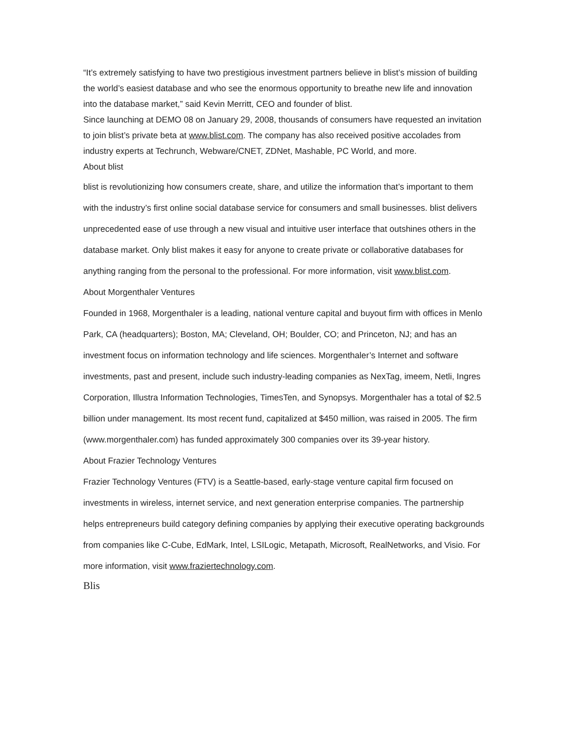“It’s extremely satisfying to have two prestigious investment partners believe in blist’s mission of building the world’s easiest database and who see the enormous opportunity to breathe new life and innovation into the database market,” said Kevin Merritt, CEO and founder of blist.
Since launching at DEMO 08 on January 29, 2008, thousands of consumers have requested an invitation to join blist’s private beta at www.blist.com. The company has also received positive accolades from industry experts at Techrunch, Webware/CNET, ZDNet, Mashable, PC World, and more.
About blist
blist is revolutionizing how consumers create, share, and utilize the information that’s important to them with the industry’s first online social database service for consumers and small businesses. blist delivers unprecedented ease of use through a new visual and intuitive user interface that outshines others in the database market. Only blist makes it easy for anyone to create private or collaborative databases for anything ranging from the personal to the professional. For more information, visit www.blist.com.
About Morgenthaler Ventures
Founded in 1968, Morgenthaler is a leading, national venture capital and buyout firm with offices in Menlo Park, CA (headquarters); Boston, MA; Cleveland, OH; Boulder, CO; and Princeton, NJ; and has an investment focus on information technology and life sciences. Morgenthaler’s Internet and software investments, past and present, include such industry-leading companies as NexTag, imeem, Netli, Ingres Corporation, Illustra Information Technologies, TimesTen, and Synopsys. Morgenthaler has a total of $2.5 billion under management. Its most recent fund, capitalized at $450 million, was raised in 2005. The firm (www.morgenthaler.com) has funded approximately 300 companies over its 39-year history.
About Frazier Technology Ventures
Frazier Technology Ventures (FTV) is a Seattle-based, early-stage venture capital firm focused on investments in wireless, internet service, and next generation enterprise companies. The partnership helps entrepreneurs build category defining companies by applying their executive operating backgrounds from companies like C-Cube, EdMark, Intel, LSILogic, Metapath, Microsoft, RealNetworks, and Visio. For more information, visit www.fraziertechnology.com.
Blis